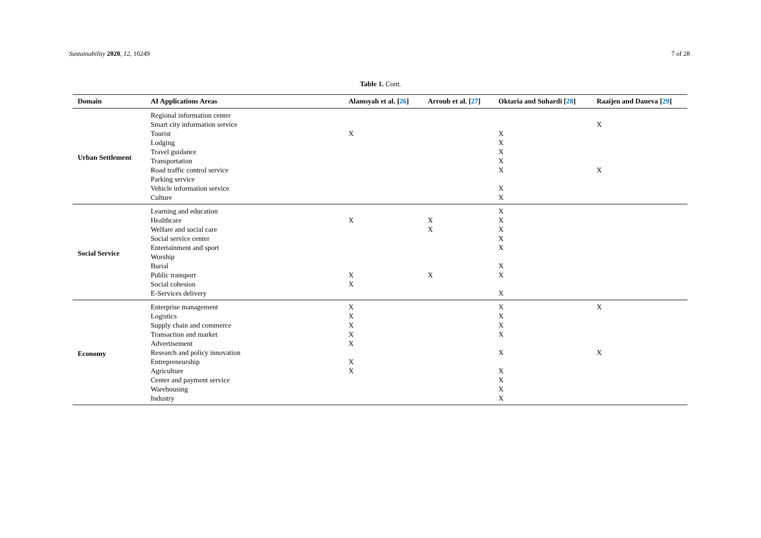Sustainability 2020, 12, 10249 7 of 28
Table 1. Cont.
| Domain | AI Applications Areas | Alamsyah et al. [ 26 ] | Arroub et al. [ 27 ] | Oktaria and Suhardi [ 28 ] | Raaijen and Daneva [ 29 ] |
| --- | --- | --- | --- | --- | --- |
| Urban Settlement | Regional information center | | | | |
| | Smart city information service | | | | X |
| | Tourist | X | | X | |
| | Lodging | | | X | |
| | Travel guidance | | | X | |
| | Transportation | | | X | |
| | Road traffic control service | | | X | X |
| | Parking service | | | | |
| | Vehicle information service | | | X | |
| | Culture | | | X | |
| Social Service | Learning and education | | | X | |
| | Healthcare | X | X | X | |
| | Welfare and social care | | X | X | |
| | Social service center | | | X | |
| | Entertainment and sport | | | X | |
| | Worship | | | | |
| | Burial | | | X | |
| | Public transport | X | X | X | |
| | Social cohesion | X | | | |
| | E-Services delivery | | | X | |
| Economy | Enterprise management | X | | X | X |
| | Logistics | X | | X | |
| | Supply chain and commerce | X | | X | |
| | Transaction and market | X | | X | |
| | Advertisement | X | | | |
| | Research and policy innovation | | | X | X |
| | Entrepreneurship | X | | | |
| | Agriculture | X | | X | |
| | Center and payment service | | | X | |
| | Warehousing | | | X | |
| | Industry | | | X | |